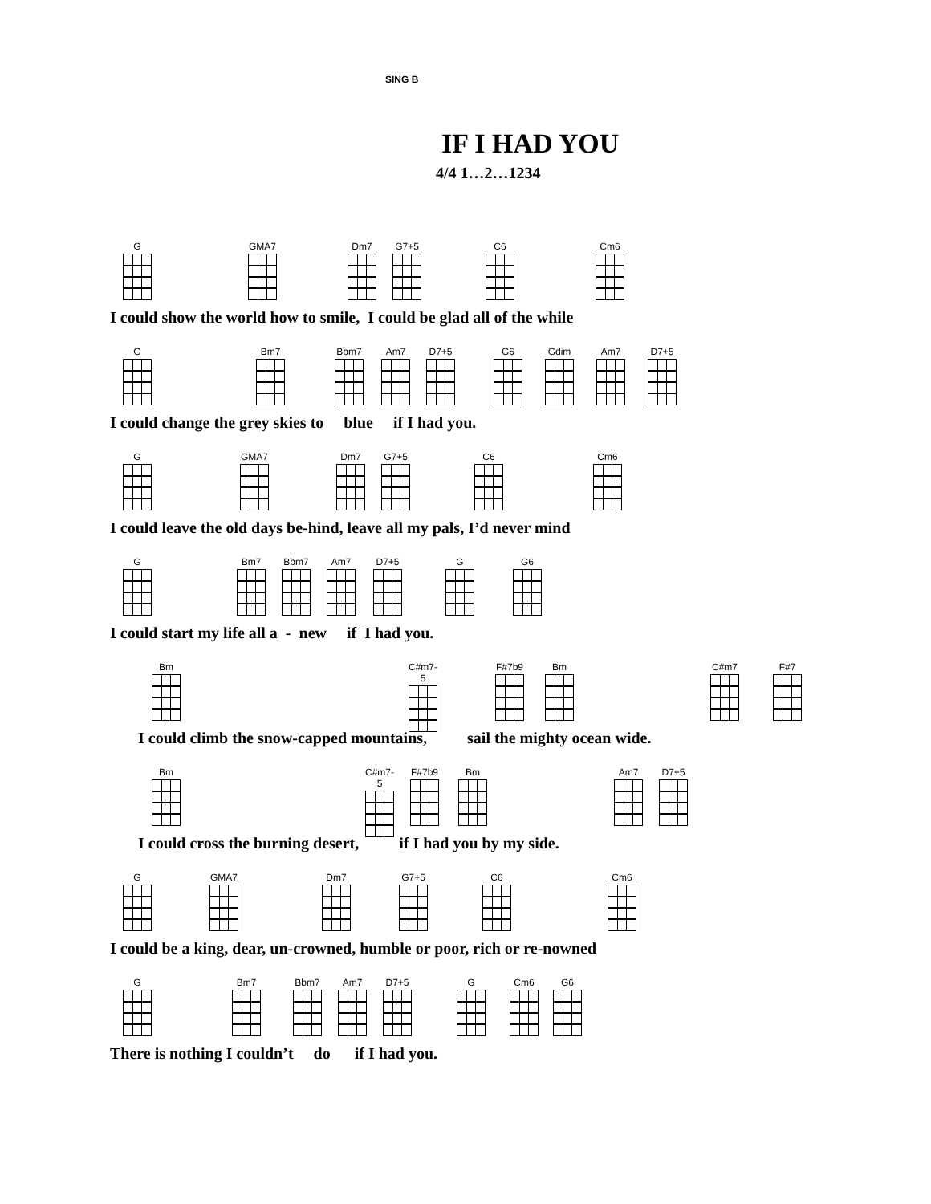SING B
IF I HAD YOU
4/4 1…2…1234
G GMA7 Dm7 G7+5 C6 Cm6
I could show the world how to smile, I could be glad all of the while
G Bm7 Bbm7 Am7 D7+5 G6 Gdim Am7 D7+5
I could change the grey skies to blue if I had you.
G GMA7 Dm7 G7+5 C6 Cm6
I could leave the old days be-hind, leave all my pals, I’d never mind
G Bm7 Bbm7 Am7 D7+5 G G6
I could start my life all a - new if I had you.
Bm
C#m7-5
F#7b9 Bm C#m7 F#7
I could climb the snow-capped mountains, sail the mighty ocean wide.
Bm
C#m7-5
F#7b9 Bm Am7 D7+5
I could cross the burning desert, if I had you by my side.
G GMA7 Dm7 G7+5 C6 Cm6
I could be a king, dear, un-crowned, humble or poor, rich or re-nowned
G Bm7 Bbm7 Am7 D7+5 G Cm6 G6
There is nothing I couldn’t do if I had you.